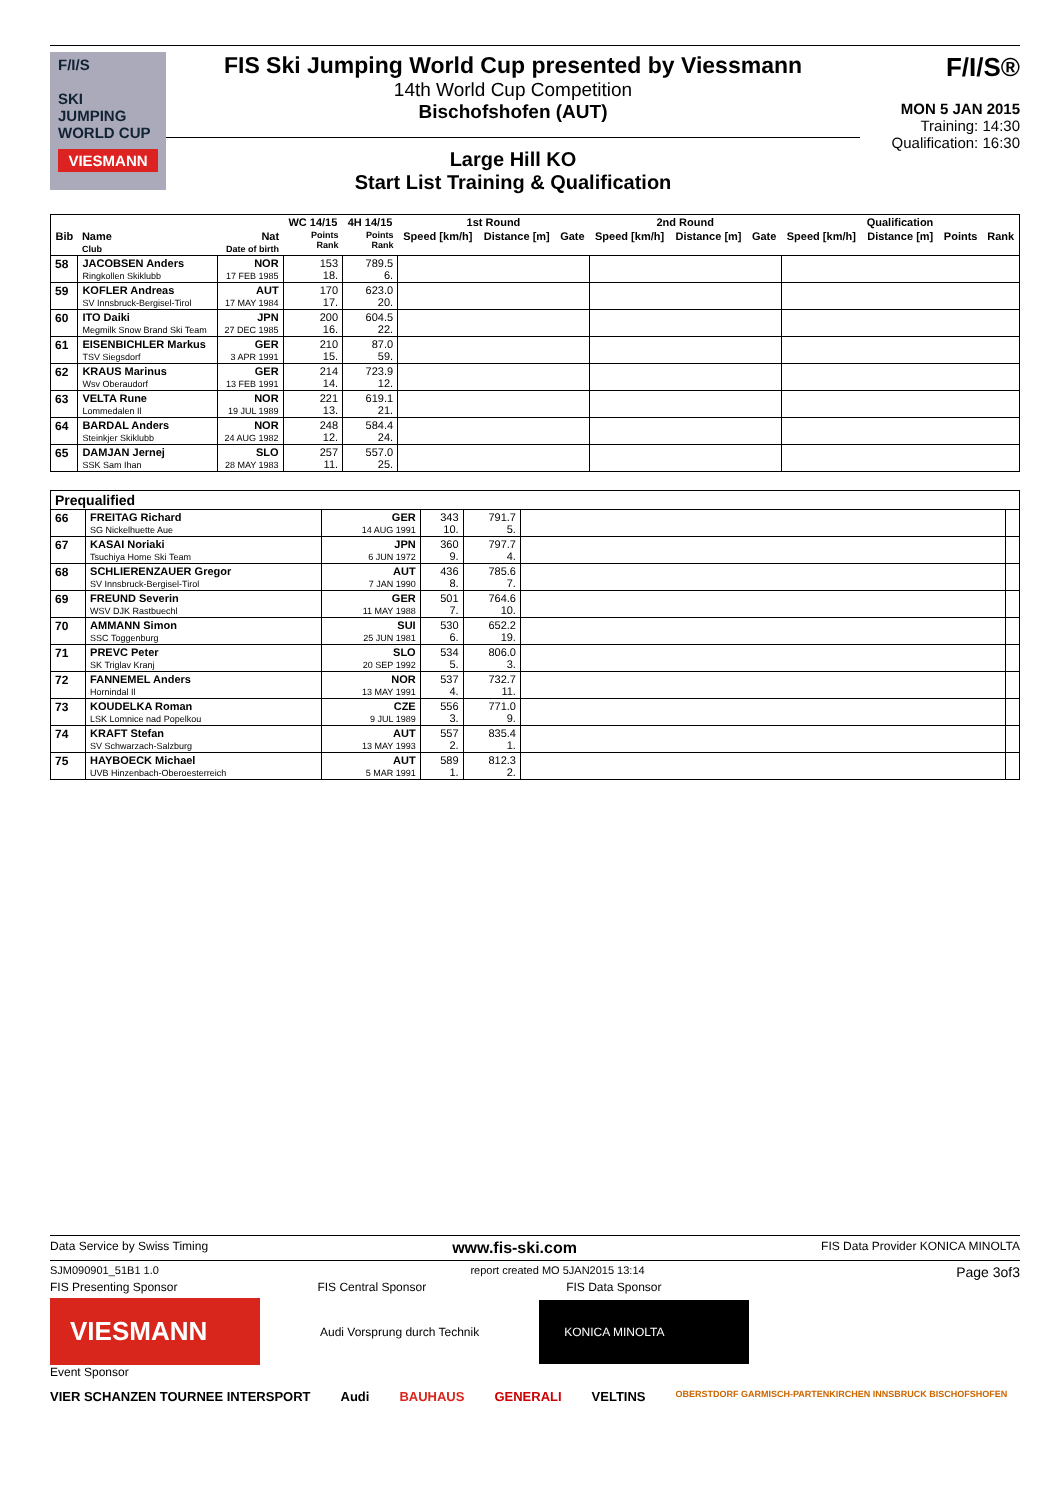F/I/S
SKI
JUMPING
WORLD CUP
VIESMANN
FIS Ski Jumping World Cup presented by Viessmann
14th World Cup Competition
Bischofshofen (AUT)
Large Hill KO
Start List Training & Qualification
F/I/S®
MON 5 JAN 2015
Training: 14:30
Qualification: 16:30
| | | | WC 14/15 | 4H 14/15 | 1st Round | | | 2nd Round | | | Qualification | | | |
| --- | --- | --- | --- | --- | --- | --- | --- | --- | --- | --- | --- | --- | --- | --- |
| Bib | Name Club | Nat Date of birth | Points Rank | Points Rank | Speed [km/h] | Distance [m] | Gate | Speed [km/h] | Distance [m] | Gate | Speed [km/h] | Distance [m] | Points | Rank |
| 58 | JACOBSEN Anders Ringkollen Skiklubb | NOR 17 FEB 1985 | 153 18. | 789.5 6. | | | | | | | | | | |
| 59 | KOFLER Andreas SV Innsbruck-Bergisel-Tirol | AUT 17 MAY 1984 | 170 17. | 623.0 20. | | | | | | | | | | |
| 60 | ITO Daiki Megmilk Snow Brand Ski Team | JPN 27 DEC 1985 | 200 16. | 604.5 22. | | | | | | | | | | |
| 61 | EISENBICHLER Markus TSV Siegsdorf | GER 3 APR 1991 | 210 15. | 87.0 59. | | | | | | | | | | |
| 62 | KRAUS Marinus Wsv Oberaudorf | GER 13 FEB 1991 | 214 14. | 723.9 12. | | | | | | | | | | |
| 63 | VELTA Rune Lommedalen Il | NOR 19 JUL 1989 | 221 13. | 619.1 21. | | | | | | | | | | |
| 64 | BARDAL Anders Steinkjer Skiklubb | NOR 24 AUG 1982 | 248 12. | 584.4 24. | | | | | | | | | | |
| 65 | DAMJAN Jernej SSK Sam Ihan | SLO 28 MAY 1983 | 257 11. | 557.0 25. | | | | | | | | | | |
| Prequalified | | | | | | |
| --- | --- | --- | --- | --- | --- | --- |
| 66 | FREITAG Richard SG Nickelhuette Aue | GER 14 AUG 1991 | 343 10. | 791.7 5. | | |
| 67 | KASAI Noriaki Tsuchiya Home Ski Team | JPN 6 JUN 1972 | 360 9. | 797.7 4. | | |
| 68 | SCHLIERENZAUER Gregor SV Innsbruck-Bergisel-Tirol | AUT 7 JAN 1990 | 436 8. | 785.6 7. | | |
| 69 | FREUND Severin WSV DJK Rastbuechl | GER 11 MAY 1988 | 501 7. | 764.6 10. | | |
| 70 | AMMANN Simon SSC Toggenburg | SUI 25 JUN 1981 | 530 6. | 652.2 19. | | |
| 71 | PREVC Peter SK Triglav Kranj | SLO 20 SEP 1992 | 534 5. | 806.0 3. | | |
| 72 | FANNEMEL Anders Hornindal Il | NOR 13 MAY 1991 | 537 4. | 732.7 11. | | |
| 73 | KOUDELKA Roman LSK Lomnice nad Popelkou | CZE 9 JUL 1989 | 556 3. | 771.0 9. | | |
| 74 | KRAFT Stefan SV Schwarzach-Salzburg | AUT 13 MAY 1993 | 557 2. | 835.4 1. | | |
| 75 | HAYBOECK Michael UVB Hinzenbach-Oberoesterreich | AUT 5 MAR 1991 | 589 1. | 812.3 2. | | |
Data Service by Swiss Timing www.fis-ski.com FIS Data Provider KONICA MINOLTA
SJM090901_51B1 1.0 report created MO 5JAN2015 13:14 Page 3of3
FIS Presenting Sponsor FIS Central Sponsor FIS Data Sponsor
VIESMANN
Audi Vorsprung durch Technik
KONICA MINOLTA
Event Sponsor
VIER SCHANZEN TOURNEE INTERSPORT Audi BAUHAUS GENERALI VELTINS OBERSTDORF GARMISCH-PARTENKIRCHEN INNSBRUCK BISCHOFSHOFEN